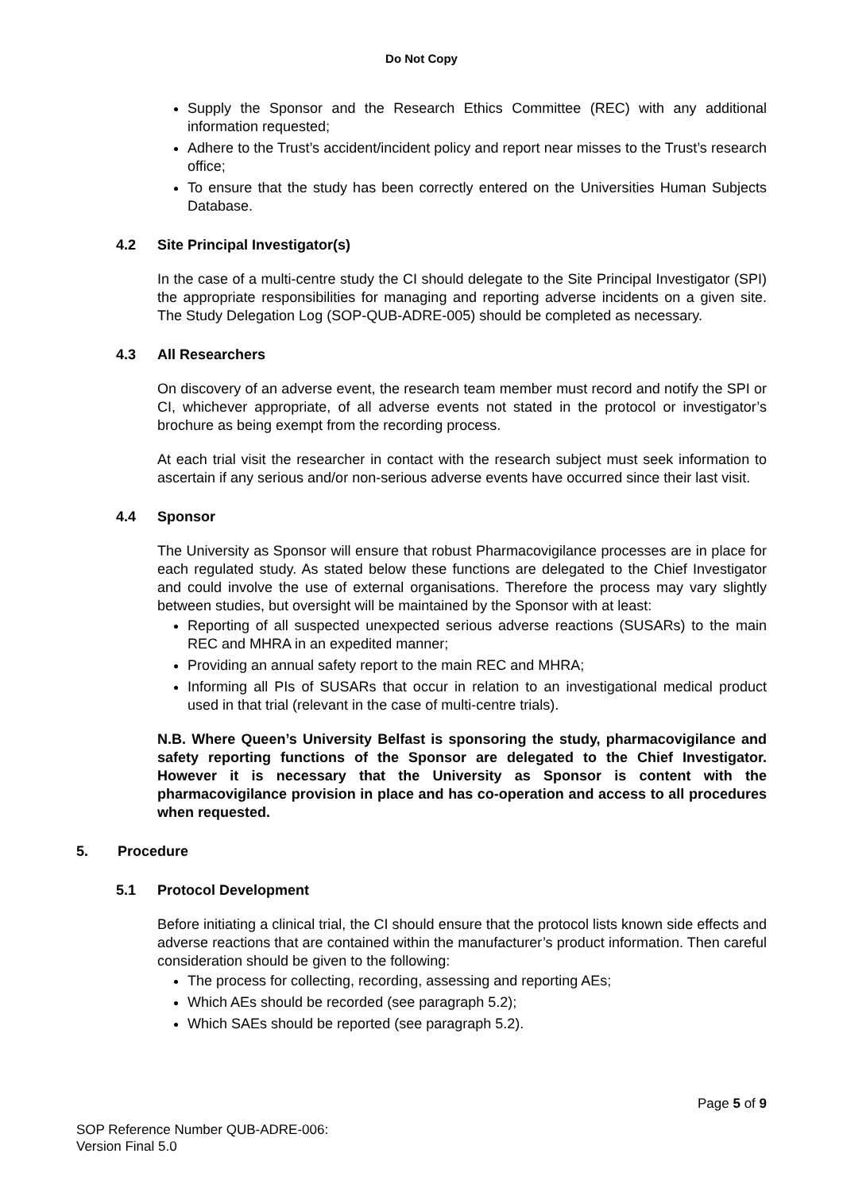Do Not Copy
Supply the Sponsor and the Research Ethics Committee (REC) with any additional information requested;
Adhere to the Trust’s accident/incident policy and report near misses to the Trust’s research office;
To ensure that the study has been correctly entered on the Universities Human Subjects Database.
4.2 Site Principal Investigator(s)
In the case of a multi-centre study the CI should delegate to the Site Principal Investigator (SPI) the appropriate responsibilities for managing and reporting adverse incidents on a given site. The Study Delegation Log (SOP-QUB-ADRE-005) should be completed as necessary.
4.3 All Researchers
On discovery of an adverse event, the research team member must record and notify the SPI or CI, whichever appropriate, of all adverse events not stated in the protocol or investigator’s brochure as being exempt from the recording process.
At each trial visit the researcher in contact with the research subject must seek information to ascertain if any serious and/or non-serious adverse events have occurred since their last visit.
4.4 Sponsor
The University as Sponsor will ensure that robust Pharmacovigilance processes are in place for each regulated study. As stated below these functions are delegated to the Chief Investigator and could involve the use of external organisations. Therefore the process may vary slightly between studies, but oversight will be maintained by the Sponsor with at least:
Reporting of all suspected unexpected serious adverse reactions (SUSARs) to the main REC and MHRA in an expedited manner;
Providing an annual safety report to the main REC and MHRA;
Informing all PIs of SUSARs that occur in relation to an investigational medical product used in that trial (relevant in the case of multi-centre trials).
N.B. Where Queen’s University Belfast is sponsoring the study, pharmacovigilance and safety reporting functions of the Sponsor are delegated to the Chief Investigator. However it is necessary that the University as Sponsor is content with the pharmacovigilance provision in place and has co-operation and access to all procedures when requested.
5. Procedure
5.1 Protocol Development
Before initiating a clinical trial, the CI should ensure that the protocol lists known side effects and adverse reactions that are contained within the manufacturer’s product information. Then careful consideration should be given to the following:
The process for collecting, recording, assessing and reporting AEs;
Which AEs should be recorded (see paragraph 5.2);
Which SAEs should be reported (see paragraph 5.2).
Page 5 of 9
SOP Reference Number QUB-ADRE-006:
Version Final 5.0